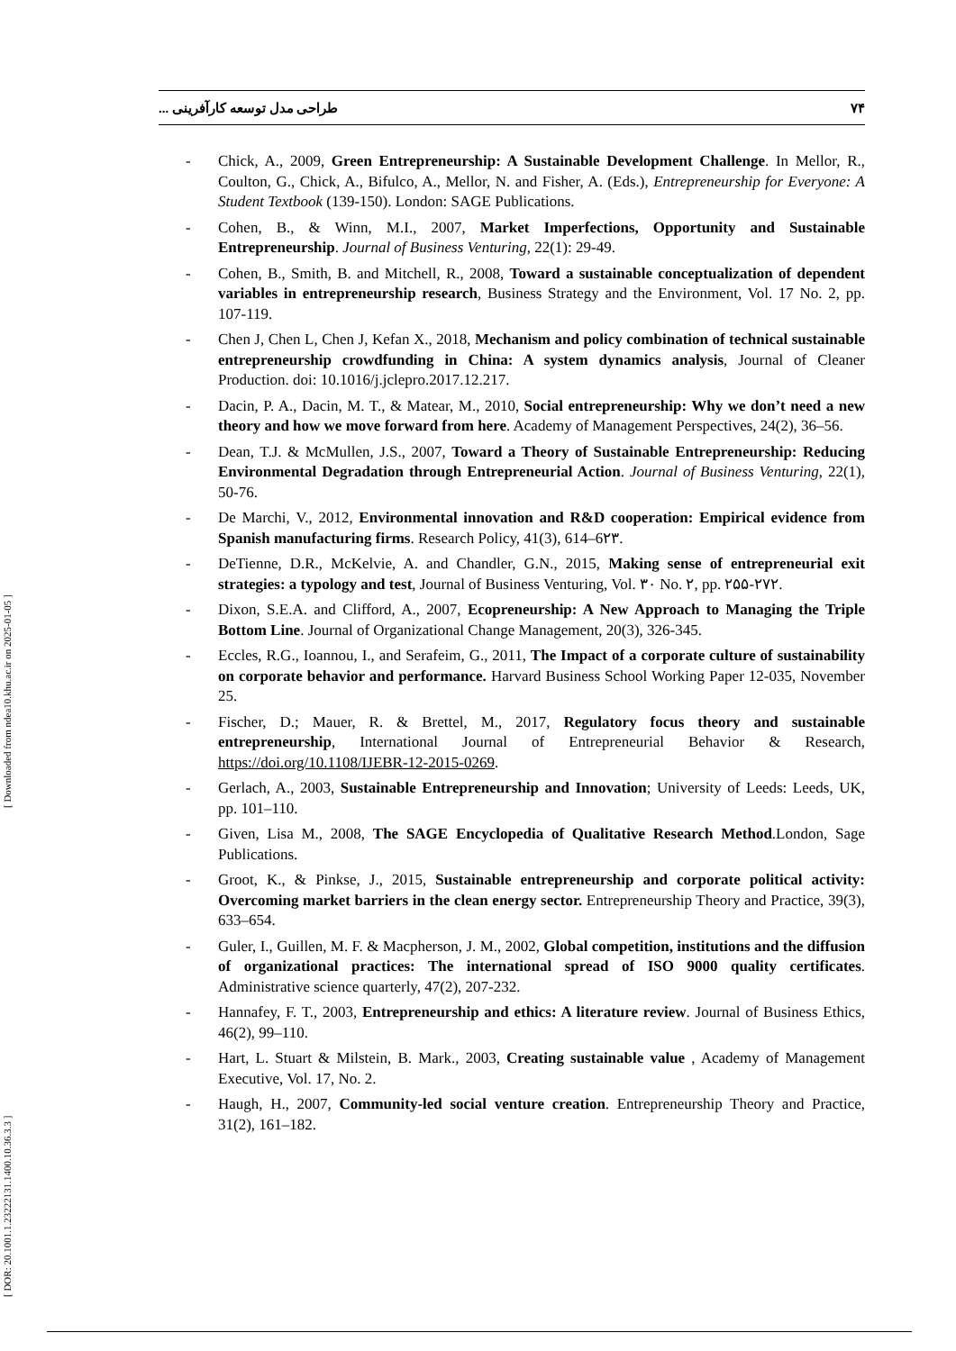۷۴ طراحی مدل توسعه کارآفرینی ...
[ DOR: 20.1001.1.23222131.1400.10.36.3.3 ] [ Downloaded from ndea10.khu.ac.ir on 2025-01-05 ]
- Chick, A., 2009, Green Entrepreneurship: A Sustainable Development Challenge. In Mellor, R., Coulton, G., Chick, A., Bifulco, A., Mellor, N. and Fisher, A. (Eds.), Entrepreneurship for Everyone: A Student Textbook (139-150). London: SAGE Publications.
- Cohen, B., & Winn, M.I., 2007, Market Imperfections, Opportunity and Sustainable Entrepreneurship. Journal of Business Venturing, 22(1): 29-49.
- Cohen, B., Smith, B. and Mitchell, R., 2008, Toward a sustainable conceptualization of dependent variables in entrepreneurship research, Business Strategy and the Environment, Vol. 17 No. 2, pp. 107-119.
- Chen J, Chen L, Chen J, Kefan X., 2018, Mechanism and policy combination of technical sustainable entrepreneurship crowdfunding in China: A system dynamics analysis, Journal of Cleaner Production. doi: 10.1016/j.jclepro.2017.12.217.
- Dacin, P. A., Dacin, M. T., & Matear, M., 2010, Social entrepreneurship: Why we don’t need a new theory and how we move forward from here. Academy of Management Perspectives, 24(2), 36–56.
- Dean, T.J. & McMullen, J.S., 2007, Toward a Theory of Sustainable Entrepreneurship: Reducing Environmental Degradation through Entrepreneurial Action. Journal of Business Venturing, 22(1), 50-76.
- De Marchi, V., 2012, Environmental innovation and R&D cooperation: Empirical evidence from Spanish manufacturing firms. Research Policy, 41(3), 614–6۲۳.
- DeTienne, D.R., McKelvie, A. and Chandler, G.N., 2015, Making sense of entrepreneurial exit strategies: a typology and test, Journal of Business Venturing, Vol. ۳۰ No. ۲, pp. ۲۵۵-۲۷۲.
- Dixon, S.E.A. and Clifford, A., 2007, Ecopreneurship: A New Approach to Managing the Triple Bottom Line. Journal of Organizational Change Management, 20(3), 326-345.
- Eccles, R.G., Ioannou, I., and Serafeim, G., 2011, The Impact of a corporate culture of sustainability on corporate behavior and performance. Harvard Business School Working Paper 12-035, November 25.
- Fischer, D.; Mauer, R. & Brettel, M., 2017, Regulatory focus theory and sustainable entrepreneurship, International Journal of Entrepreneurial Behavior & Research, https://doi.org/10.1108/IJEBR-12-2015-0269.
- Gerlach, A., 2003, Sustainable Entrepreneurship and Innovation; University of Leeds: Leeds, UK, pp. 101–110.
- Given, Lisa M., 2008, The SAGE Encyclopedia of Qualitative Research Method.London, Sage Publications.
- Groot, K., & Pinkse, J., 2015, Sustainable entrepreneurship and corporate political activity: Overcoming market barriers in the clean energy sector. Entrepreneurship Theory and Practice, 39(3), 633–654.
- Guler, I., Guillen, M. F. & Macpherson, J. M., 2002, Global competition, institutions and the diffusion of organizational practices: The international spread of ISO 9000 quality certificates. Administrative science quarterly, 47(2), 207-232.
- Hannafey, F. T., 2003, Entrepreneurship and ethics: A literature review. Journal of Business Ethics, 46(2), 99–110.
- Hart, L. Stuart & Milstein, B. Mark., 2003, Creating sustainable value , Academy of Management Executive, Vol. 17, No. 2.
- Haugh, H., 2007, Community-led social venture creation. Entrepreneurship Theory and Practice, 31(2), 161–182.